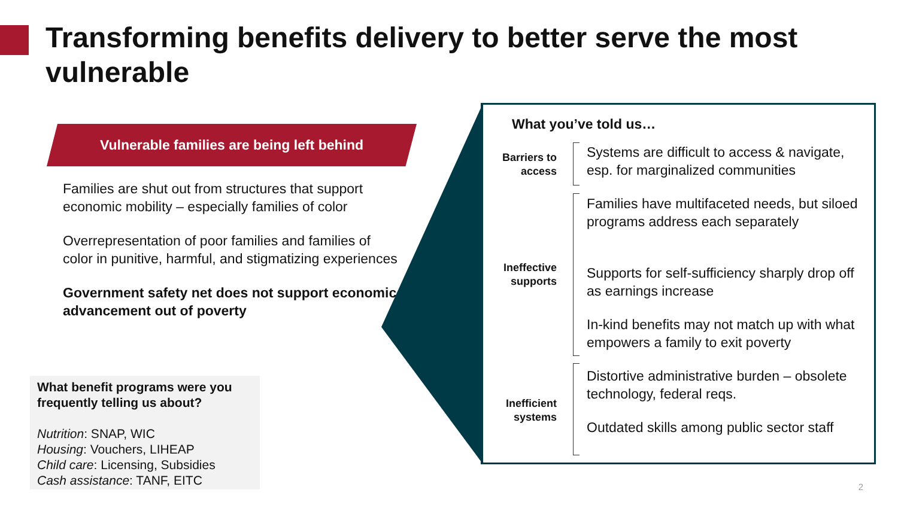Transforming benefits delivery to better serve the most vulnerable
Vulnerable families are being left behind
Families are shut out from structures that support economic mobility – especially families of color
Overrepresentation of poor families and families of color in punitive, harmful, and stigmatizing experiences
Government safety net does not support economic advancement out of poverty
What benefit programs were you frequently telling us about?
Nutrition: SNAP, WIC
Housing: Vouchers, LIHEAP
Child care: Licensing, Subsidies
Cash assistance: TANF, EITC
What you’ve told us…
Barriers to access
Systems are difficult to access & navigate, esp. for marginalized communities
Ineffective supports
Families have multifaceted needs, but siloed programs address each separately
Supports for self-sufficiency sharply drop off as earnings increase
In-kind benefits may not match up with what empowers a family to exit poverty
Inefficient systems
Distortive administrative burden – obsolete technology, federal reqs.
Outdated skills among public sector staff
2